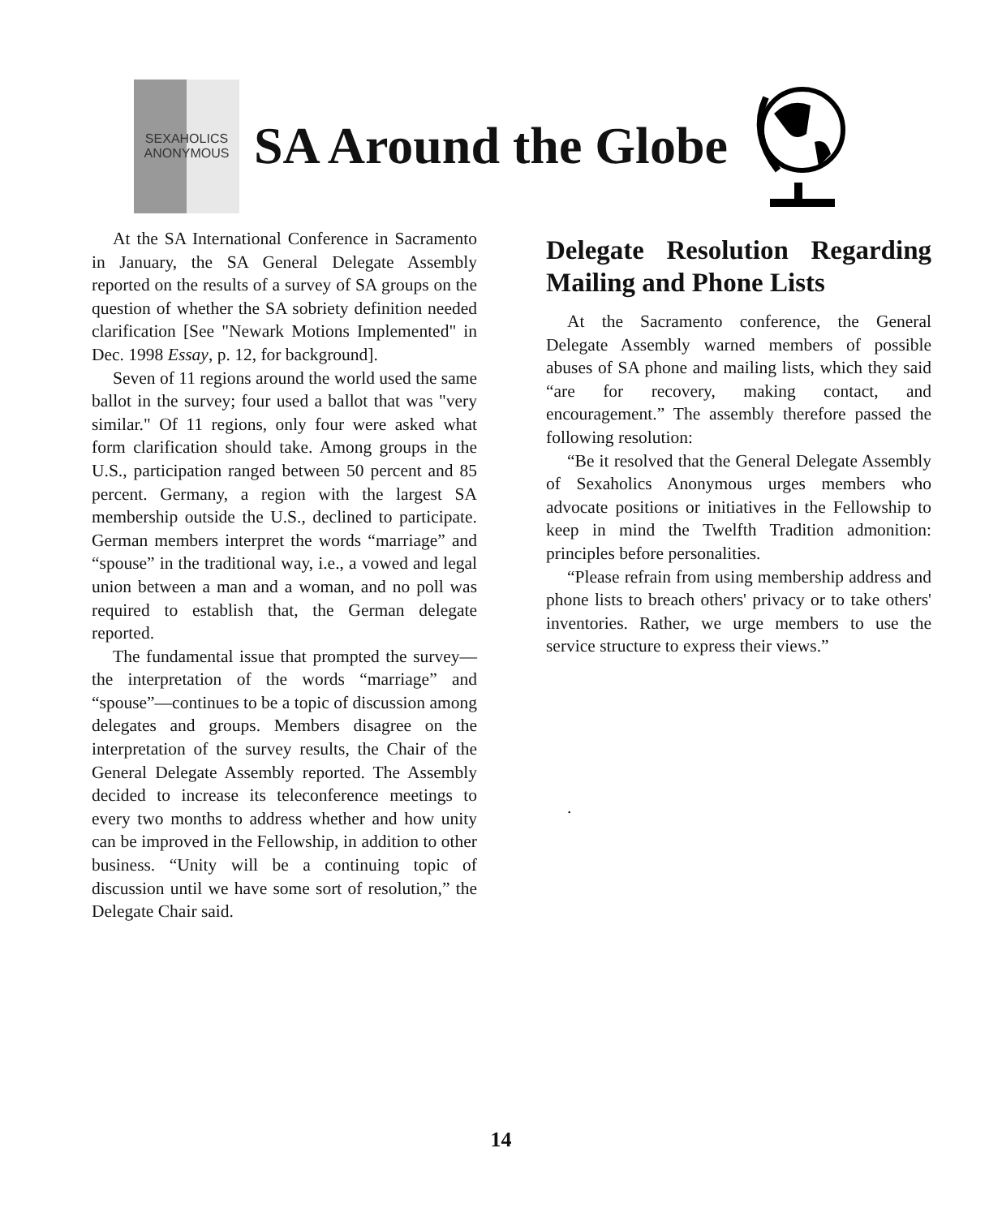SEXAHOLICS
ANONYMOUS
SA Around the Globe
At the SA International Conference in Sacramento in January, the SA General Delegate Assembly reported on the results of a survey of SA groups on the question of whether the SA sobriety definition needed clarification [See "Newark Motions Implemented" in Dec. 1998 Essay, p. 12, for background].
Seven of 11 regions around the world used the same ballot in the survey; four used a ballot that was "very similar." Of 11 regions, only four were asked what form clarification should take. Among groups in the U.S., participation ranged between 50 percent and 85 percent. Germany, a region with the largest SA membership outside the U.S., declined to participate. German members interpret the words “marriage” and “spouse” in the traditional way, i.e., a vowed and legal union between a man and a woman, and no poll was required to establish that, the German delegate reported.
The fundamental issue that prompted the survey—the interpretation of the words “marriage” and “spouse”—continues to be a topic of discussion among delegates and groups. Members disagree on the interpretation of the survey results, the Chair of the General Delegate Assembly reported. The Assembly decided to increase its teleconference meetings to every two months to address whether and how unity can be improved in the Fellowship, in addition to other business. “Unity will be a continuing topic of discussion until we have some sort of resolution,” the Delegate Chair said.
Delegate Resolution Regarding Mailing and Phone Lists
At the Sacramento conference, the General Delegate Assembly warned members of possible abuses of SA phone and mailing lists, which they said “are for recovery, making contact, and encouragement.” The assembly therefore passed the following resolution:
“Be it resolved that the General Delegate Assembly of Sexaholics Anonymous urges members who advocate positions or initiatives in the Fellowship to keep in mind the Twelfth Tradition admonition: principles before personalities.
“Please refrain from using membership address and phone lists to breach others' privacy or to take others' inventories. Rather, we urge members to use the service structure to express their views.”
.
14